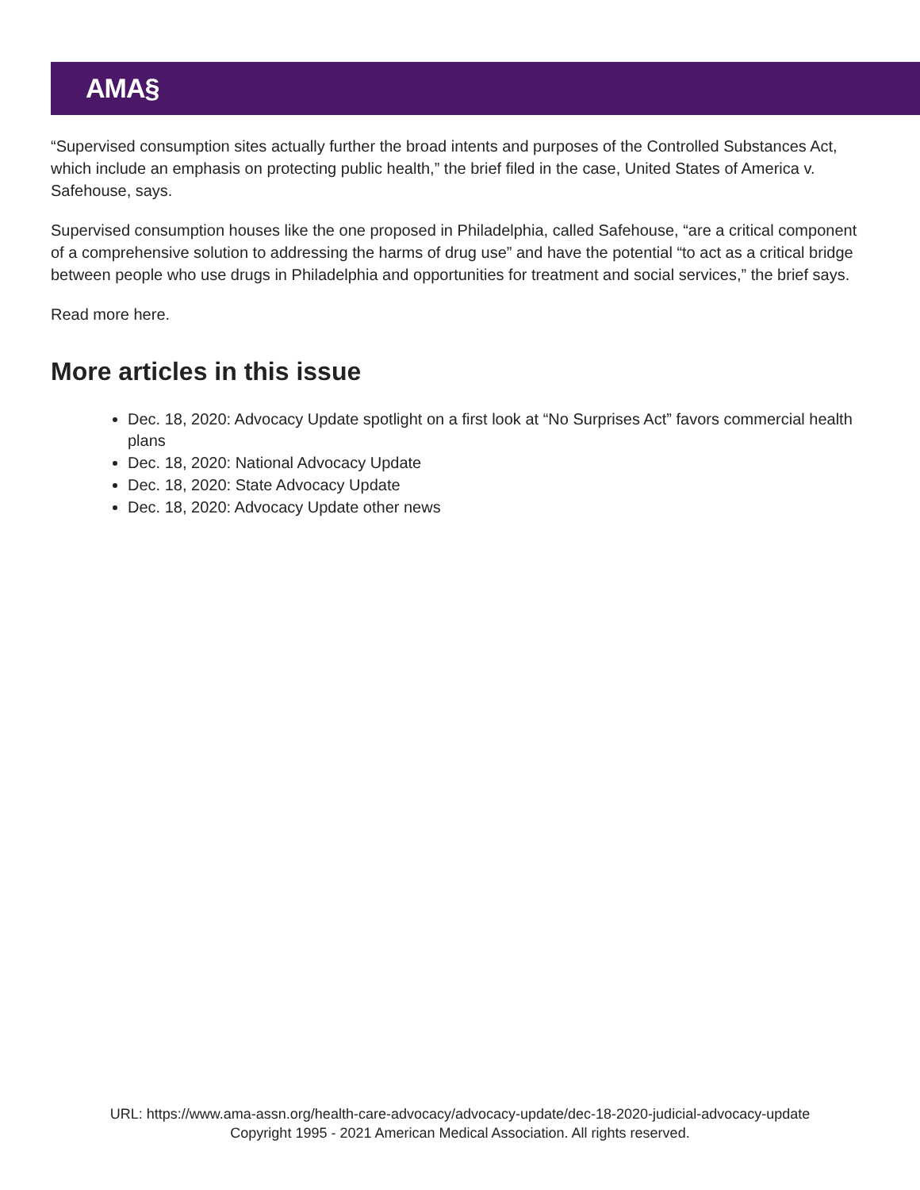AMA§
“Supervised consumption sites actually further the broad intents and purposes of the Controlled Substances Act, which include an emphasis on protecting public health,” the brief filed in the case, United States of America v. Safehouse, says.
Supervised consumption houses like the one proposed in Philadelphia, called Safehouse, “are a critical component of a comprehensive solution to addressing the harms of drug use” and have the potential “to act as a critical bridge between people who use drugs in Philadelphia and opportunities for treatment and social services,” the brief says.
Read more here.
More articles in this issue
Dec. 18, 2020: Advocacy Update spotlight on a first look at “No Surprises Act” favors commercial health plans
Dec. 18, 2020: National Advocacy Update
Dec. 18, 2020: State Advocacy Update
Dec. 18, 2020: Advocacy Update other news
URL: https://www.ama-assn.org/health-care-advocacy/advocacy-update/dec-18-2020-judicial-advocacy-update
Copyright 1995 - 2021 American Medical Association. All rights reserved.